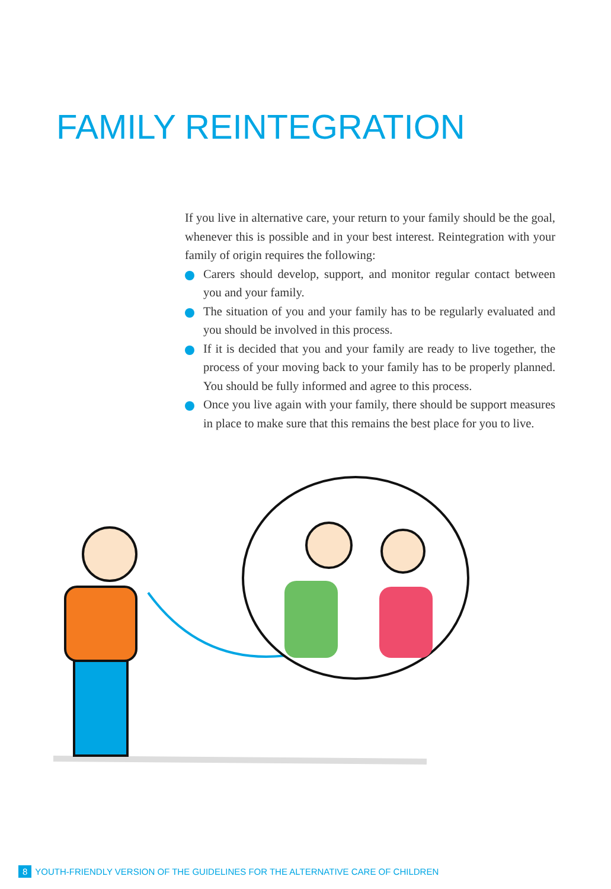FAMILY REINTEGRATION
If you live in alternative care, your return to your family should be the goal, whenever this is possible and in your best interest. Reintegration with your family of origin requires the following:
Carers should develop, support, and monitor regular contact between you and your family.
The situation of you and your family has to be regularly evaluated and you should be involved in this process.
If it is decided that you and your family are ready to live together, the process of your moving back to your family has to be properly planned. You should be fully informed and agree to this process.
Once you live again with your family, there should be support measures in place to make sure that this remains the best place for you to live.
8 YOUTH-FRIENDLY VERSION OF THE GUIDELINES FOR THE ALTERNATIVE CARE OF CHILDREN